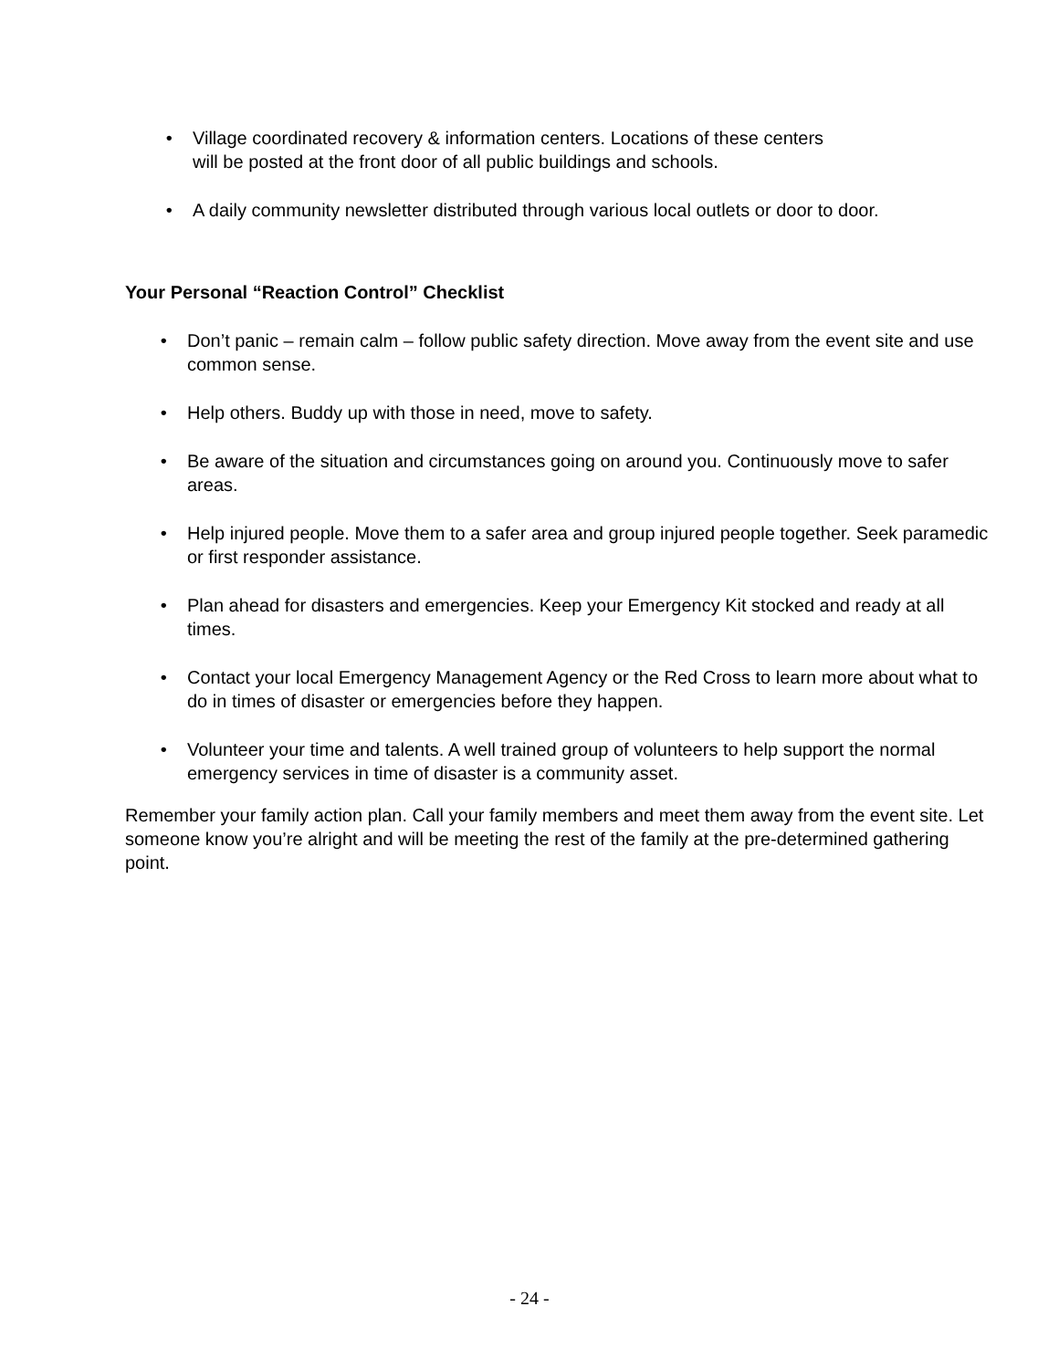• Village coordinated recovery & information centers. Locations of these centers
will be posted at the front door of all public buildings and schools.
• A daily community newsletter distributed through various local outlets or door to door.
Your Personal “Reaction Control” Checklist
• Don’t panic – remain calm – follow public safety direction. Move away from the event site and use common sense.
• Help others. Buddy up with those in need, move to safety.
• Be aware of the situation and circumstances going on around you. Continuously move to safer areas.
• Help injured people. Move them to a safer area and group injured people together. Seek paramedic or first responder assistance.
• Plan ahead for disasters and emergencies. Keep your Emergency Kit stocked and ready at all times.
• Contact your local Emergency Management Agency or the Red Cross to learn more about what to do in times of disaster or emergencies before they happen.
• Volunteer your time and talents. A well trained group of volunteers to help support the normal emergency services in time of disaster is a community asset.
Remember your family action plan. Call your family members and meet them away from the event site. Let someone know you’re alright and will be meeting the rest of the family at the pre-determined gathering point.
- 24 -